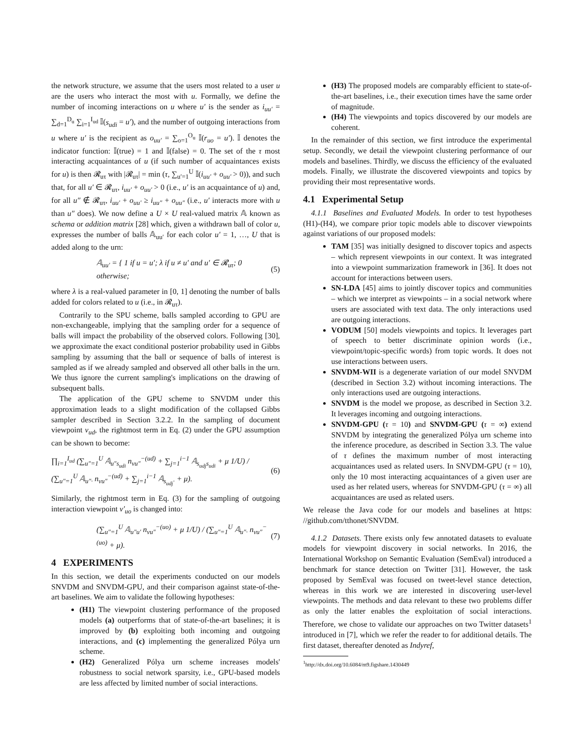the network structure, we assume that the users most related to a user u are the users who interact the most with u. Formally, we define the number of incoming interactions on u where u′ is the sender as i<sub>uu′</sub> = ∑<sub>d=1</sub><sup>D<sub>u</sub></sup> ∑<sub>i=1</sub><sup>I<sub>ud</sub></sup> 𝕀(s<sub>udi</sub> = u′), and the number of outgoing interactions from u where u′ is the recipient as o<sub>uu′</sub> = ∑<sub>o=1</sub><sup>O<sub>u</sub></sup> 𝕀(r<sub>uo</sub> = u′). 𝕀 denotes the indicator function: 𝕀(true) = 1 and 𝕀(false) = 0. The set of the τ most interacting acquaintances of u (if such number of acquaintances exists for u) is then 𝓡<sub>uτ</sub> with |𝓡<sub>uτ</sub>| = min (τ, ∑<sub>u′=1</sub><sup>U</sup> 𝕀(i<sub>uu′</sub> + o<sub>uu′</sub> > 0)), and such that, for all u′ ∈ 𝓡<sub>uτ</sub>, i<sub>uu′</sub> + o<sub>uu′</sub> > 0 (i.e., u′ is an acquaintance of u) and, for all u″ ∉ 𝓡<sub>uτ</sub>, i<sub>uu′</sub> + o<sub>uu′</sub> ≥ i<sub>uu″</sub> + o<sub>uu″</sub> (i.e., u′ interacts more with u than u″ does). We now define a U × U real-valued matrix 𝔸 known as schema or addition matrix [28] which, given a withdrawn ball of color u, expresses the number of balls 𝔸<sub>uu′</sub> for each color u′ = 1, …, U that is added along to the urn:
𝔸<sub>uu′</sub> = { 1 if u = u′; λ if u ≠ u′ and u′ ∈ 𝓡<sub>uτ</sub>; 0 otherwise; (5)
where λ is a real-valued parameter in [0, 1] denoting the number of balls added for colors related to u (i.e., in 𝓡<sub>uτ</sub>).
Contrarily to the SPU scheme, balls sampled according to GPU are non-exchangeable, implying that the sampling order for a sequence of balls will impact the probability of the observed colors. Following [30], we approximate the exact conditional posterior probability used in Gibbs sampling by assuming that the ball or sequence of balls of interest is sampled as if we already sampled and observed all other balls in the urn. We thus ignore the current sampling's implications on the drawing of subsequent balls.
The application of the GPU scheme to SNVDM under this approximation leads to a slight modification of the collapsed Gibbs sampler described in Section 3.2.2. In the sampling of document viewpoint v<sub>ud</sub>, the rightmost term in Eq. (2) under the GPU assumption can be shown to become:
∏<sub>i=1</sub><sup>I<sub>ud</sub></sup> (∑<sub>u″=1</sub><sup>U</sup> 𝔸<sub>u″s<sub>udi</sub></sub> n<sub>vu″</sub><sup>−(ud)</sup> + ∑<sub>j=1</sub><sup>i−1</sup> 𝔸<sub>s<sub>udj</sub>s<sub>udi</sub></sub> + μ 1/U) / (∑<sub>u″=1</sub><sup>U</sup> 𝔸<sub>u″·</sub> n<sub>vu″</sub><sup>−(ud)</sup> + ∑<sub>j=1</sub><sup>i−1</sup> 𝔸<sub>s<sub>udj</sub>·</sub> + μ). (6)
Similarly, the rightmost term in Eq. (3) for the sampling of outgoing interaction viewpoint v′<sub>uo</sub> is changed into:
(∑<sub>u″=1</sub><sup>U</sup> 𝔸<sub>u″u′</sub> n<sub>vu″</sub><sup>−(uo)</sup> + μ 1/U) / (∑<sub>u″=1</sub><sup>U</sup> 𝔸<sub>u″·</sub> n<sub>vu″</sub><sup>−(uo)</sup> + μ). (7)
4 EXPERIMENTS
In this section, we detail the experiments conducted on our models SNVDM and SNVDM-GPU, and their comparison against state-of-the-art baselines. We aim to validate the following hypotheses:
(H1) The viewpoint clustering performance of the proposed models (a) outperforms that of state-of-the-art baselines; it is improved by (b) exploiting both incoming and outgoing interactions, and (c) implementing the generalized Pólya urn scheme.
(H2) Generalized Pólya urn scheme increases models' robustness to social network sparsity, i.e., GPU-based models are less affected by limited number of social interactions.
(H3) The proposed models are comparably efficient to state-of-the-art baselines, i.e., their execution times have the same order of magnitude.
(H4) The viewpoints and topics discovered by our models are coherent.
In the remainder of this section, we first introduce the experimental setup. Secondly, we detail the viewpoint clustering performance of our models and baselines. Thirdly, we discuss the efficiency of the evaluated models. Finally, we illustrate the discovered viewpoints and topics by providing their most representative words.
4.1 Experimental Setup
4.1.1 Baselines and Evaluated Models. In order to test hypotheses (H1)-(H4), we compare prior topic models able to discover viewpoints against variations of our proposed models:
TAM [35] was initially designed to discover topics and aspects – which represent viewpoints in our context. It was integrated into a viewpoint summarization framework in [36]. It does not account for interactions between users.
SN-LDA [45] aims to jointly discover topics and communities – which we interpret as viewpoints – in a social network where users are associated with text data. The only interactions used are outgoing interactions.
VODUM [50] models viewpoints and topics. It leverages part of speech to better discriminate opinion words (i.e., viewpoint/topic-specific words) from topic words. It does not use interactions between users.
SNVDM-WII is a degenerate variation of our model SNVDM (described in Section 3.2) without incoming interactions. The only interactions used are outgoing interactions.
SNVDM is the model we propose, as described in Section 3.2. It leverages incoming and outgoing interactions.
SNVDM-GPU (τ = 10) and SNVDM-GPU (τ = ∞) extend SNVDM by integrating the generalized Pólya urn scheme into the inference procedure, as described in Section 3.3. The value of τ defines the maximum number of most interacting acquaintances used as related users. In SNVDM-GPU (τ = 10), only the 10 most interacting acquaintances of a given user are used as her related users, whereas for SNVDM-GPU (τ = ∞) all acquaintances are used as related users.
We release the Java code for our models and baselines at https: //github.com/tthonet/SNVDM.
4.1.2 Datasets. There exists only few annotated datasets to evaluate models for viewpoint discovery in social networks. In 2016, the International Workshop on Semantic Evaluation (SemEval) introduced a benchmark for stance detection on Twitter [31]. However, the task proposed by SemEval was focused on tweet-level stance detection, whereas in this work we are interested in discovering user-level viewpoints. The methods and data relevant to these two problems differ as only the latter enables the exploitation of social interactions. Therefore, we chose to validate our approaches on two Twitter datasets<sup>1</sup> introduced in [7], which we refer the reader to for additional details. The first dataset, thereafter denoted as Indyref,
<sup>1</sup> http://dx.doi.org/10.6084/m9.figshare.1430449